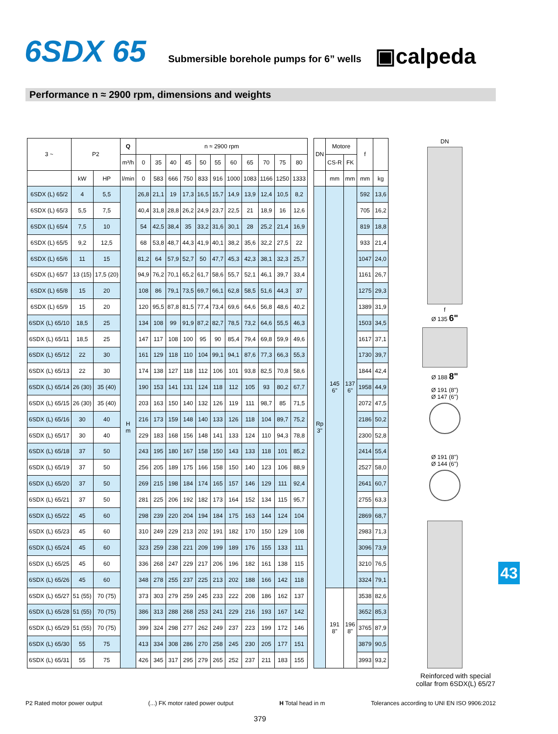6SDX 65 Submersible borehole pumps for 6” wells ▣calpeda
Performance n ≈ 2900 rpm, dimensions and weights
| 3 ~ | P2 | | Q | n ≈ 2900 rpm | | | | | | | | | | | | DN | Motore | | f | |
| | | | m³/h | 0 | 35 | 40 | 45 | 50 | 55 | 60 | 65 | 70 | 75 | 80 | | | CS-R | FK | | |
| | kW | HP | l/min | 0 | 583 | 666 | 750 | 833 | 916 | 1000 | 1083 | 1166 | 1250 | 1333 | | | mm | mm | mm | kg |
| 6SDX (L) 65/2 | 4 | 5,5 | H m | 26,8 | 21,1 | 19 | 17,3 | 16,5 | 15,7 | 14,9 | 13,9 | 12,4 | 10,5 | 8,2 | | Rp 3" | 145 6" | 137 6" | 592 | 13,6 |
| 6SDX (L) 65/3 | 5,5 | 7,5 | | 40,4 | 31,8 | 28,8 | 26,2 | 24,9 | 23,7 | 22,5 | 21 | 18,9 | 16 | 12,6 | | | | | 705 | 16,2 |
| 6SDX (L) 65/4 | 7,5 | 10 | | 54 | 42,5 | 38,4 | 35 | 33,2 | 31,6 | 30,1 | 28 | 25,2 | 21,4 | 16,9 | | | | | 819 | 18,8 |
| 6SDX (L) 65/5 | 9,2 | 12,5 | | 68 | 53,8 | 48,7 | 44,3 | 41,9 | 40,1 | 38,2 | 35,6 | 32,2 | 27,5 | 22 | | | | | 933 | 21,4 |
| 6SDX (L) 65/6 | 11 | 15 | | 81,2 | 64 | 57,9 | 52,7 | 50 | 47,7 | 45,3 | 42,3 | 38,1 | 32,3 | 25,7 | | | | | 1047 | 24,0 |
| 6SDX (L) 65/7 | 13 (15) | 17,5 (20) | | 94,9 | 76,2 | 70,1 | 65,2 | 61,7 | 58,6 | 55,7 | 52,1 | 46,1 | 39,7 | 33,4 | | | | | 1161 | 26,7 |
| 6SDX (L) 65/8 | 15 | 20 | | 108 | 86 | 79,1 | 73,5 | 69,7 | 66,1 | 62,8 | 58,5 | 51,6 | 44,3 | 37 | | | | | 1275 | 29,3 |
| 6SDX (L) 65/9 | 15 | 20 | | 120 | 95,5 | 87,8 | 81,5 | 77,4 | 73,4 | 69,6 | 64,6 | 56,8 | 48,6 | 40,2 | | | | | 1389 | 31,9 |
| 6SDX (L) 65/10 | 18,5 | 25 | | 134 | 108 | 99 | 91,9 | 87,2 | 82,7 | 78,5 | 73,2 | 64,6 | 55,5 | 46,3 | | | | | 1503 | 34,5 |
| 6SDX (L) 65/11 | 18,5 | 25 | | 147 | 117 | 108 | 100 | 95 | 90 | 85,4 | 79,4 | 69,8 | 59,9 | 49,6 | | | | | 1617 | 37,1 |
| 6SDX (L) 65/12 | 22 | 30 | | 161 | 129 | 118 | 110 | 104 | 99,1 | 94,1 | 87,6 | 77,3 | 66,3 | 55,3 | | | | | 1730 | 39,7 |
| 6SDX (L) 65/13 | 22 | 30 | | 174 | 138 | 127 | 118 | 112 | 106 | 101 | 93,8 | 82,5 | 70,8 | 58,6 | | | | | 1844 | 42,4 |
| 6SDX (L) 65/14 | 26 (30) | 35 (40) | | 190 | 153 | 141 | 131 | 124 | 118 | 112 | 105 | 93 | 80,2 | 67,7 | | | | | 1958 | 44,9 |
| 6SDX (L) 65/15 | 26 (30) | 35 (40) | | 203 | 163 | 150 | 140 | 132 | 126 | 119 | 111 | 98,7 | 85 | 71,5 | | | | | 2072 | 47,5 |
| 6SDX (L) 65/16 | 30 | 40 | | 216 | 173 | 159 | 148 | 140 | 133 | 126 | 118 | 104 | 89,7 | 75,2 | | | | | 2186 | 50,2 |
| 6SDX (L) 65/17 | 30 | 40 | | 229 | 183 | 168 | 156 | 148 | 141 | 133 | 124 | 110 | 94,3 | 78,8 | | | | | 2300 | 52,8 |
| 6SDX (L) 65/18 | 37 | 50 | | 243 | 195 | 180 | 167 | 158 | 150 | 143 | 133 | 118 | 101 | 85,2 | | | | | 2414 | 55,4 |
| 6SDX (L) 65/19 | 37 | 50 | | 256 | 205 | 189 | 175 | 166 | 158 | 150 | 140 | 123 | 106 | 88,9 | | | | | 2527 | 58,0 |
| 6SDX (L) 65/20 | 37 | 50 | | 269 | 215 | 198 | 184 | 174 | 165 | 157 | 146 | 129 | 111 | 92,4 | | | | | 2641 | 60,7 |
| 6SDX (L) 65/21 | 37 | 50 | | 281 | 225 | 206 | 192 | 182 | 173 | 164 | 152 | 134 | 115 | 95,7 | | | | | 2755 | 63,3 |
| 6SDX (L) 65/22 | 45 | 60 | | 298 | 239 | 220 | 204 | 194 | 184 | 175 | 163 | 144 | 124 | 104 | | | | | 2869 | 68,7 |
| 6SDX (L) 65/23 | 45 | 60 | | 310 | 249 | 229 | 213 | 202 | 191 | 182 | 170 | 150 | 129 | 108 | | | | | 2983 | 71,3 |
| 6SDX (L) 65/24 | 45 | 60 | | 323 | 259 | 238 | 221 | 209 | 199 | 189 | 176 | 155 | 133 | 111 | | | | | 3096 | 73,9 |
| 6SDX (L) 65/25 | 45 | 60 | | 336 | 268 | 247 | 229 | 217 | 206 | 196 | 182 | 161 | 138 | 115 | | | | | 3210 | 76,5 |
| 6SDX (L) 65/26 | 45 | 60 | | 348 | 278 | 255 | 237 | 225 | 213 | 202 | 188 | 166 | 142 | 118 | | | | | 3324 | 79,1 |
| 6SDX (L) 65/27 | 51 (55) | 70 (75) | | 373 | 303 | 279 | 259 | 245 | 233 | 222 | 208 | 186 | 162 | 137 | | | 191 8" | 196 8" | 3538 | 82,6 |
| 6SDX (L) 65/28 | 51 (55) | 70 (75) | | 386 | 313 | 288 | 268 | 253 | 241 | 229 | 216 | 193 | 167 | 142 | | | | | 3652 | 85,3 |
| 6SDX (L) 65/29 | 51 (55) | 70 (75) | | 399 | 324 | 298 | 277 | 262 | 249 | 237 | 223 | 199 | 172 | 146 | | | | | 3765 | 87,9 |
| 6SDX (L) 65/30 | 55 | 75 | | 413 | 334 | 308 | 286 | 270 | 258 | 245 | 230 | 205 | 177 | 151 | | | | | 3879 | 90,5 |
| 6SDX (L) 65/31 | 55 | 75 | | 426 | 345 | 317 | 295 | 279 | 265 | 252 | 237 | 211 | 183 | 155 | | | | | 3993 | 93,2 |
DN
f
Ø 135 6"
Ø 188 8"
Ø 191 (8")
Ø 147 (6")
Ø 191 (8")
Ø 144 (6")
43
Reinforced with special collar from 6SDX(L) 65/27
P2 Rated motor power output (...) FK motor rated power output H Total head in m Tolerances according to UNI EN ISO 9906:2012
379